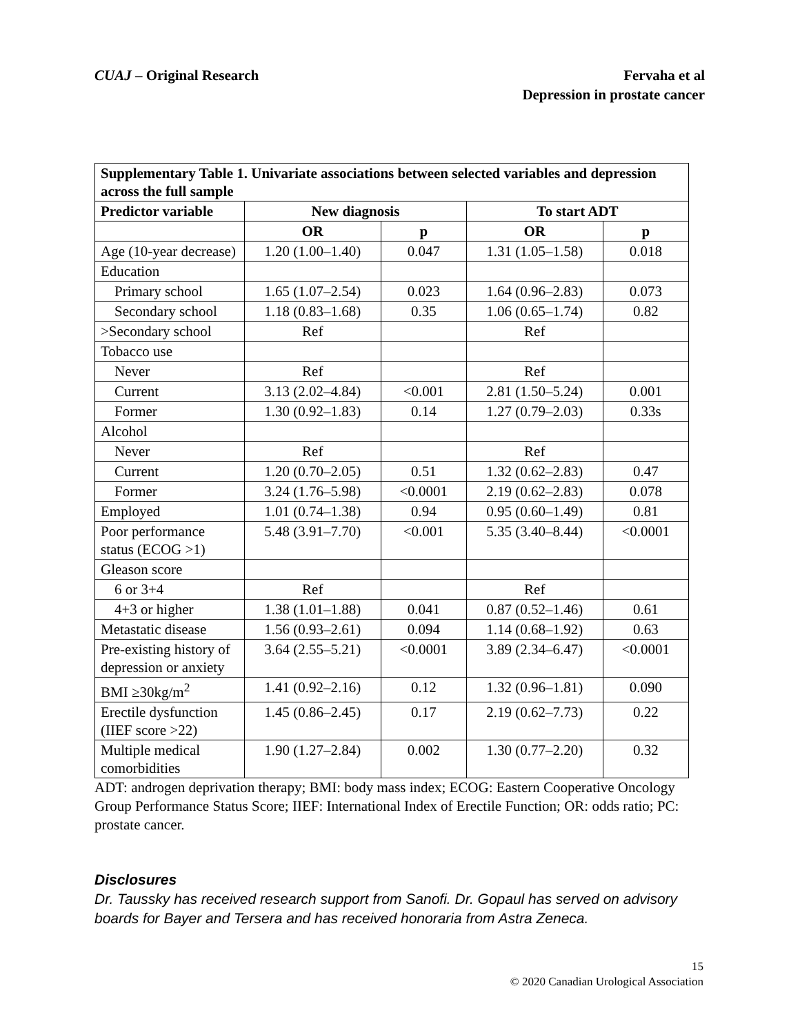CUAJ – Original Research Fervaha et al
Depression in prostate cancer
| Supplementary Table 1. Univariate associations between selected variables and depression across the full sample | | | | |
| --- | --- | --- | --- | --- |
| Predictor variable | New diagnosis | | To start ADT | |
| | OR | p | OR | p |
| Age (10-year decrease) | 1.20 (1.00–1.40) | 0.047 | 1.31 (1.05–1.58) | 0.018 |
| Education | | | | |
| Primary school | 1.65 (1.07–2.54) | 0.023 | 1.64 (0.96–2.83) | 0.073 |
| Secondary school | 1.18 (0.83–1.68) | 0.35 | 1.06 (0.65–1.74) | 0.82 |
| >Secondary school | Ref | | Ref | |
| Tobacco use | | | | |
| Never | Ref | | Ref | |
| Current | 3.13 (2.02–4.84) | <0.001 | 2.81 (1.50–5.24) | 0.001 |
| Former | 1.30 (0.92–1.83) | 0.14 | 1.27 (0.79–2.03) | 0.33s |
| Alcohol | | | | |
| Never | Ref | | Ref | |
| Current | 1.20 (0.70–2.05) | 0.51 | 1.32 (0.62–2.83) | 0.47 |
| Former | 3.24 (1.76–5.98) | <0.0001 | 2.19 (0.62–2.83) | 0.078 |
| Employed | 1.01 (0.74–1.38) | 0.94 | 0.95 (0.60–1.49) | 0.81 |
| Poor performance status (ECOG >1) | 5.48 (3.91–7.70) | <0.001 | 5.35 (3.40–8.44) | <0.0001 |
| Gleason score | | | | |
| 6 or 3+4 | Ref | | Ref | |
| 4+3 or higher | 1.38 (1.01–1.88) | 0.041 | 0.87 (0.52–1.46) | 0.61 |
| Metastatic disease | 1.56 (0.93–2.61) | 0.094 | 1.14 (0.68–1.92) | 0.63 |
| Pre-existing history of depression or anxiety | 3.64 (2.55–5.21) | <0.0001 | 3.89 (2.34–6.47) | <0.0001 |
| BMI ≥30kg/m<sup>2</sup> | 1.41 (0.92–2.16) | 0.12 | 1.32 (0.96–1.81) | 0.090 |
| Erectile dysfunction (IIEF score >22) | 1.45 (0.86–2.45) | 0.17 | 2.19 (0.62–7.73) | 0.22 |
| Multiple medical comorbidities | 1.90 (1.27–2.84) | 0.002 | 1.30 (0.77–2.20) | 0.32 |
ADT: androgen deprivation therapy; BMI: body mass index; ECOG: Eastern Cooperative Oncology Group Performance Status Score; IIEF: International Index of Erectile Function; OR: odds ratio; PC: prostate cancer.
Disclosures
Dr. Taussky has received research support from Sanofi. Dr. Gopaul has served on advisory boards for Bayer and Tersera and has received honoraria from Astra Zeneca.
15
© 2020 Canadian Urological Association